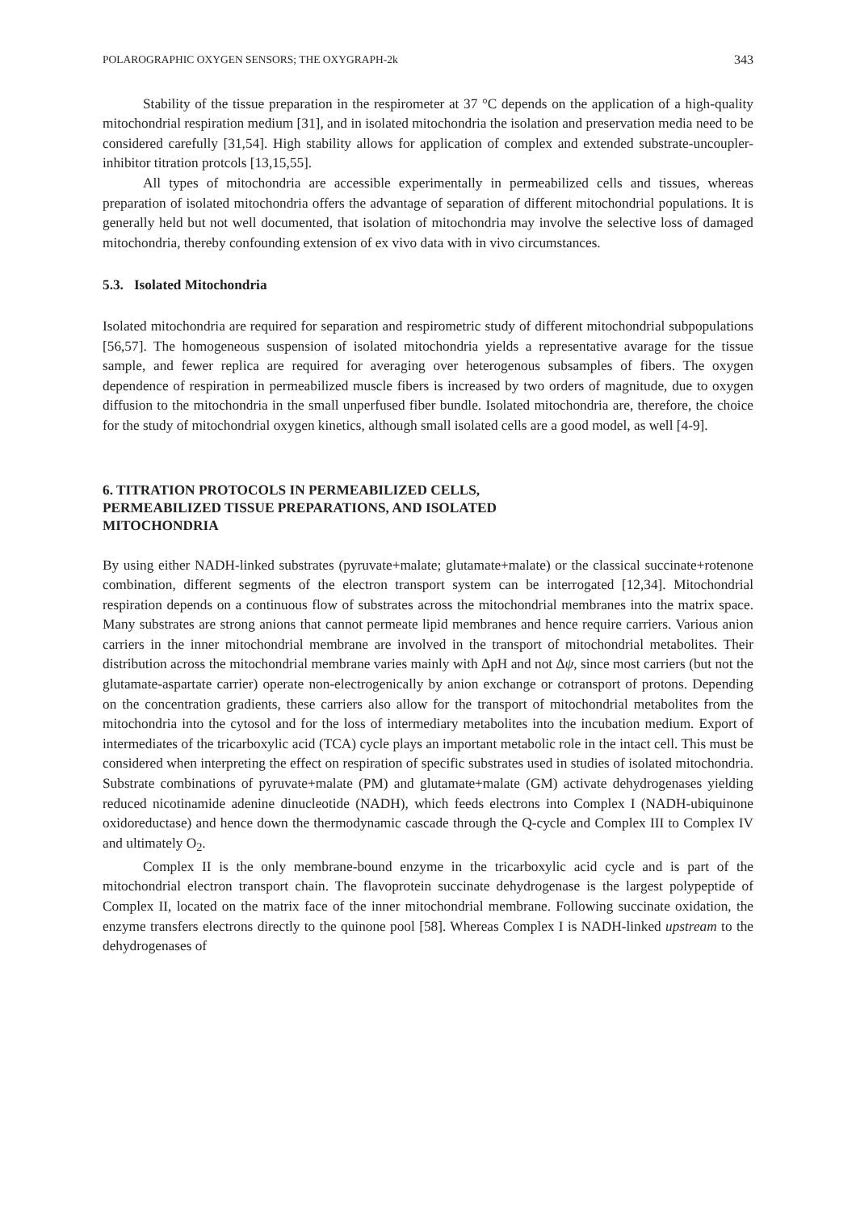POLAROGRAPHIC OXYGEN SENSORS; THE OXYGRAPH-2k 343
Stability of the tissue preparation in the respirometer at 37 °C depends on the application of a high-quality mitochondrial respiration medium [31], and in isolated mitochondria the isolation and preservation media need to be considered carefully [31,54]. High stability allows for application of complex and extended substrate-uncoupler-inhibitor titration protcols [13,15,55].
All types of mitochondria are accessible experimentally in permeabilized cells and tissues, whereas preparation of isolated mitochondria offers the advantage of separation of different mitochondrial populations. It is generally held but not well documented, that isolation of mitochondria may involve the selective loss of damaged mitochondria, thereby confounding extension of ex vivo data with in vivo circumstances.
5.3. Isolated Mitochondria
Isolated mitochondria are required for separation and respirometric study of different mitochondrial subpopulations [56,57]. The homogeneous suspension of isolated mitochondria yields a representative avarage for the tissue sample, and fewer replica are required for averaging over heterogenous subsamples of fibers. The oxygen dependence of respiration in permeabilized muscle fibers is increased by two orders of magnitude, due to oxygen diffusion to the mitochondria in the small unperfused fiber bundle. Isolated mitochondria are, therefore, the choice for the study of mitochondrial oxygen kinetics, although small isolated cells are a good model, as well [4-9].
6. TITRATION PROTOCOLS IN PERMEABILIZED CELLS,
PERMEABILIZED TISSUE PREPARATIONS, AND ISOLATED
MITOCHONDRIA
By using either NADH-linked substrates (pyruvate+malate; glutamate+malate) or the classical succinate+rotenone combination, different segments of the electron transport system can be interrogated [12,34]. Mitochondrial respiration depends on a continuous flow of substrates across the mitochondrial membranes into the matrix space. Many substrates are strong anions that cannot permeate lipid membranes and hence require carriers. Various anion carriers in the inner mitochondrial membrane are involved in the transport of mitochondrial metabolites. Their distribution across the mitochondrial membrane varies mainly with ΔpH and not Δψ, since most carriers (but not the glutamate-aspartate carrier) operate non-electrogenically by anion exchange or cotransport of protons. Depending on the concentration gradients, these carriers also allow for the transport of mitochondrial metabolites from the mitochondria into the cytosol and for the loss of intermediary metabolites into the incubation medium. Export of intermediates of the tricarboxylic acid (TCA) cycle plays an important metabolic role in the intact cell. This must be considered when interpreting the effect on respiration of specific substrates used in studies of isolated mitochondria. Substrate combinations of pyruvate+malate (PM) and glutamate+malate (GM) activate dehydrogenases yielding reduced nicotinamide adenine dinucleotide (NADH), which feeds electrons into Complex I (NADH-ubiquinone oxidoreductase) and hence down the thermodynamic cascade through the Q-cycle and Complex III to Complex IV and ultimately O<sub>2</sub>.
Complex II is the only membrane-bound enzyme in the tricarboxylic acid cycle and is part of the mitochondrial electron transport chain. The flavoprotein succinate dehydrogenase is the largest polypeptide of Complex II, located on the matrix face of the inner mitochondrial membrane. Following succinate oxidation, the enzyme transfers electrons directly to the quinone pool [58]. Whereas Complex I is NADH-linked upstream to the dehydrogenases of